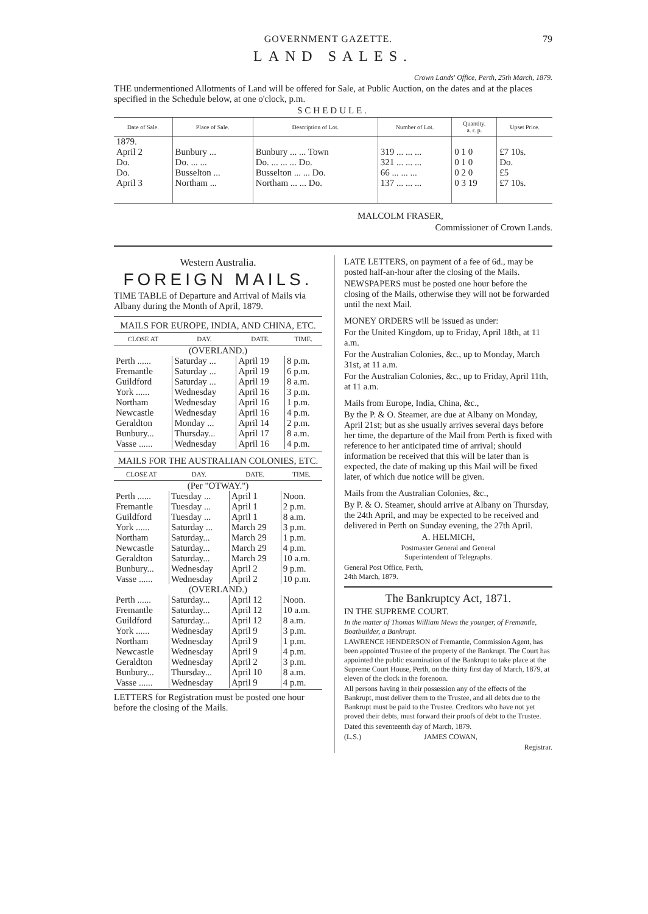GOVERNMENT GAZETTE. 79
LAND SALES.
Crown Lands' Office, Perth, 25th March, 1879.
THE undermentioned Allotments of Land will be offered for Sale, at Public Auction, on the dates and at the places specified in the Schedule below, at one o'clock, p.m.
SCHEDULE.
| Date of Sale. | Place of Sale. | Description of Lot. | Number of Lot. | Quantity. a. r. p. | Upset Price. |
| --- | --- | --- | --- | --- | --- |
| 1879. April 2 Do. Do. April 3 | Bunbury ... Do. ... ... Busselton ... Northam ... | Bunbury ... ... Town Do. ... ... ... Do. Busselton ... ... Do. Northam ... ... Do. | 319 ... ... ... 321 ... ... ... 66 ... ... ... 137 ... ... ... | 0 1 0 0 1 0 0 2 0 0 3 19 | £7 10s. Do. £5 £7 10s. |
MALCOLM FRASER,
Commissioner of Crown Lands.
Western Australia.
FOREIGN MAILS.
TIME TABLE of Departure and Arrival of Mails via Albany during the Month of April, 1879.
MAILS FOR EUROPE, INDIA, AND CHINA, ETC.
| CLOSE AT | DAY. | DATE. | TIME. |
| --- | --- | --- | --- |
| (OVERLAND.) | | | |
| Perth ...... | Saturday ... | April 19 | 8 p.m. |
| Fremantle | Saturday ... | April 19 | 6 p.m. |
| Guildford | Saturday ... | April 19 | 8 a.m. |
| York ...... | Wednesday | April 16 | 3 p.m. |
| Northam | Wednesday | April 16 | 1 p.m. |
| Newcastle | Wednesday | April 16 | 4 p.m. |
| Geraldton | Monday ... | April 14 | 2 p.m. |
| Bunbury... | Thursday... | April 17 | 8 a.m. |
| Vasse ...... | Wednesday | April 16 | 4 p.m. |
MAILS FOR THE AUSTRALIAN COLONIES, ETC.
| CLOSE AT | DAY. | DATE. | TIME. |
| --- | --- | --- | --- |
| (Per "OTWAY.") | | | |
| Perth ...... | Tuesday ... | April 1 | Noon. |
| Fremantle | Tuesday ... | April 1 | 2 p.m. |
| Guildford | Tuesday ... | April 1 | 8 a.m. |
| York ...... | Saturday ... | March 29 | 3 p.m. |
| Northam | Saturday... | March 29 | 1 p.m. |
| Newcastle | Saturday... | March 29 | 4 p.m. |
| Geraldton | Saturday... | March 29 | 10 a.m. |
| Bunbury... | Wednesday | April 2 | 9 p.m. |
| Vasse ...... | Wednesday | April 2 | 10 p.m. |
| (OVERLAND.) | | | |
| Perth ...... | Saturday... | April 12 | Noon. |
| Fremantle | Saturday... | April 12 | 10 a.m. |
| Guildford | Saturday... | April 12 | 8 a.m. |
| York ...... | Wednesday | April 9 | 3 p.m. |
| Northam | Wednesday | April 9 | 1 p.m. |
| Newcastle | Wednesday | April 9 | 4 p.m. |
| Geraldton | Wednesday | April 2 | 3 p.m. |
| Bunbury... | Thursday... | April 10 | 8 a.m. |
| Vasse ...... | Wednesday | April 9 | 4 p.m. |
LETTERS for Registration must be posted one hour before the closing of the Mails.
LATE LETTERS, on payment of a fee of 6d., may be posted half-an-hour after the closing of the Mails.
NEWSPAPERS must be posted one hour before the closing of the Mails, otherwise they will not be forwarded until the next Mail.
MONEY ORDERS will be issued as under:
For the United Kingdom, up to Friday, April 18th, at 11 a.m.
For the Australian Colonies, &c., up to Monday, March 31st, at 11 a.m.
For the Australian Colonies, &c., up to Friday, April 11th, at 11 a.m.
Mails from Europe, India, China, &c.,
By the P. & O. Steamer, are due at Albany on Monday, April 21st; but as she usually arrives several days before her time, the departure of the Mail from Perth is fixed with reference to her anticipated time of arrival; should information be received that this will be later than is expected, the date of making up this Mail will be fixed later, of which due notice will be given.
Mails from the Australian Colonies, &c.,
By P. & O. Steamer, should arrive at Albany on Thursday, the 24th April, and may be expected to be received and delivered in Perth on Sunday evening, the 27th April.
A. HELMICH,
Postmaster General and General
Superintendent of Telegraphs.
General Post Office, Perth,
24th March, 1879.
The Bankruptcy Act, 1871.
IN THE SUPREME COURT.
In the matter of Thomas William Mews the younger, of Fremantle, Boatbuilder, a Bankrupt.
LAWRENCE HENDERSON of Fremantle, Commission Agent, has been appointed Trustee of the property of the Bankrupt. The Court has appointed the public examination of the Bankrupt to take place at the Supreme Court House, Perth, on the thirty first day of March, 1879, at eleven of the clock in the forenoon.
All persons having in their possession any of the effects of the Bankrupt, must deliver them to the Trustee, and all debts due to the Bankrupt must be paid to the Trustee. Creditors who have not yet proved their debts, must forward their proofs of debt to the Trustee.
Dated this seventeenth day of March, 1879.
(L.S.) JAMES COWAN,
Registrar.